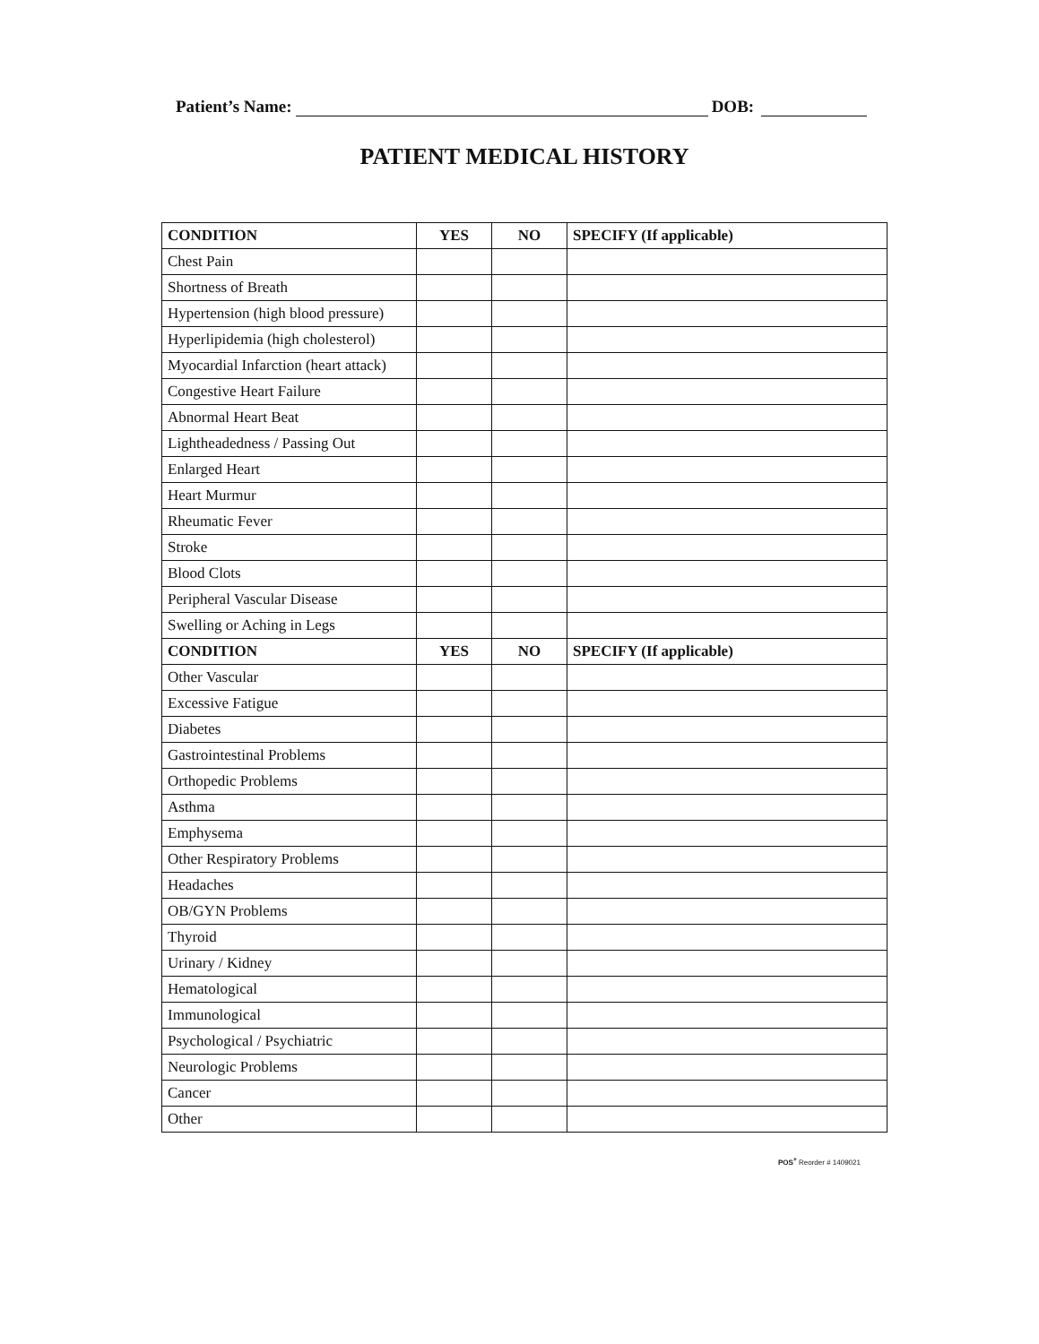Patient’s Name: DOB:
PATIENT MEDICAL HISTORY
| CONDITION | YES | NO | SPECIFY (If applicable) |
| --- | --- | --- | --- |
| Chest Pain | | | |
| Shortness of Breath | | | |
| Hypertension (high blood pressure) | | | |
| Hyperlipidemia (high cholesterol) | | | |
| Myocardial Infarction (heart attack) | | | |
| Congestive Heart Failure | | | |
| Abnormal Heart Beat | | | |
| Lightheadedness / Passing Out | | | |
| Enlarged Heart | | | |
| Heart Murmur | | | |
| Rheumatic Fever | | | |
| Stroke | | | |
| Blood Clots | | | |
| Peripheral Vascular Disease | | | |
| Swelling or Aching in Legs | | | |
| CONDITION | YES | NO | SPECIFY (If applicable) |
| Other Vascular | | | |
| Excessive Fatigue | | | |
| Diabetes | | | |
| Gastrointestinal Problems | | | |
| Orthopedic Problems | | | |
| Asthma | | | |
| Emphysema | | | |
| Other Respiratory Problems | | | |
| Headaches | | | |
| OB/GYN Problems | | | |
| Thyroid | | | |
| Urinary / Kidney | | | |
| Hematological | | | |
| Immunological | | | |
| Psychological / Psychiatric | | | |
| Neurologic Problems | | | |
| Cancer | | | |
| Other | | | |
POS<sup>+</sup> Reorder # 1409021